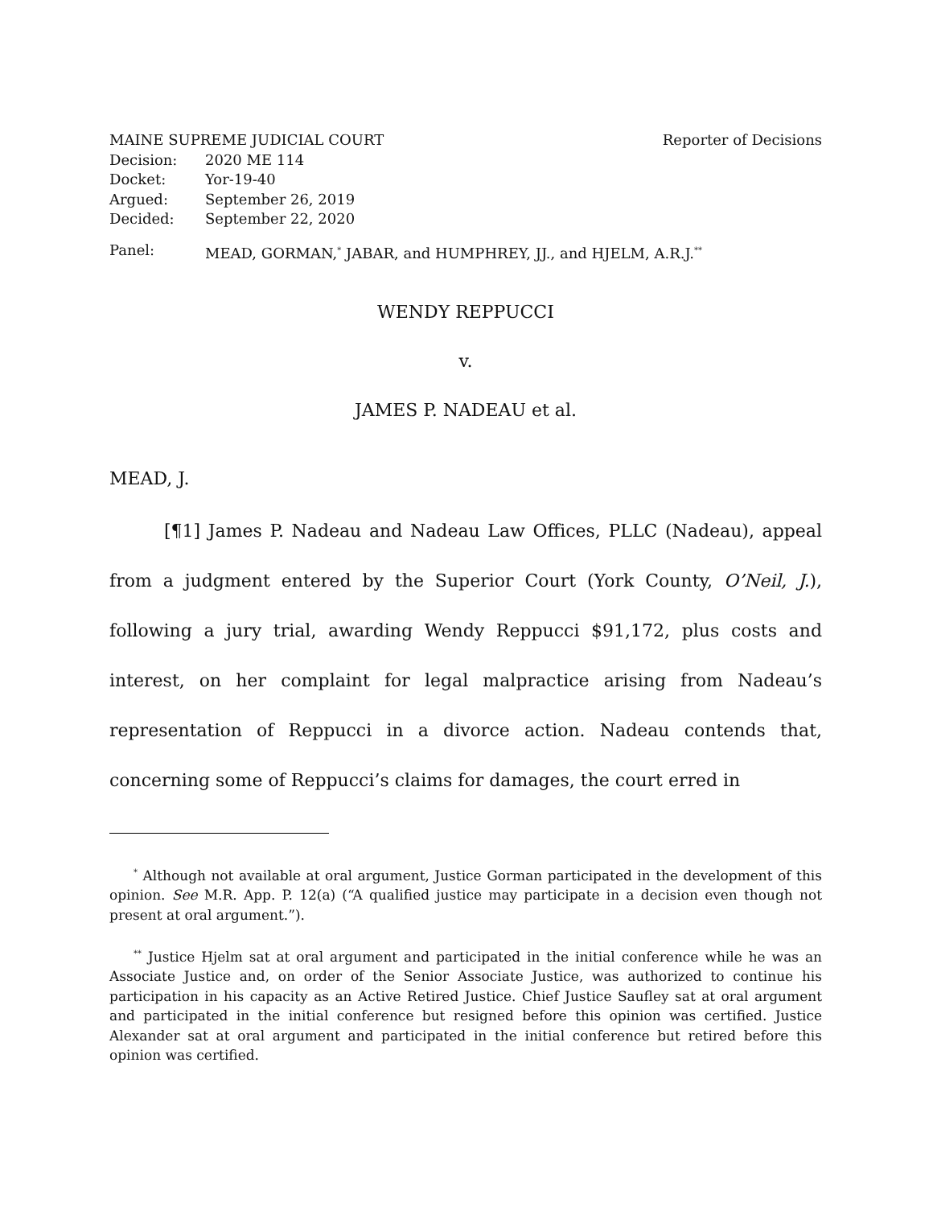MAINE SUPREME JUDICIAL COURT Reporter of Decisions
Decision: 2020 ME 114
Docket: Yor-19-40
Argued: September 26, 2019
Decided: September 22, 2020
Panel: MEAD, GORMAN,<sup>*</sup> JABAR, and HUMPHREY, JJ., and HJELM, A.R.J.<sup>**</sup>
WENDY REPPUCCI
v.
JAMES P. NADEAU et al.
MEAD, J.
[¶1] James P. Nadeau and Nadeau Law Offices, PLLC (Nadeau), appeal from a judgment entered by the Superior Court (York County, O’Neil, J.), following a jury trial, awarding Wendy Reppucci $91,172, plus costs and interest, on her complaint for legal malpractice arising from Nadeau’s representation of Reppucci in a divorce action. Nadeau contends that, concerning some of Reppucci’s claims for damages, the court erred in
<sup>*</sup> Although not available at oral argument, Justice Gorman participated in the development of this opinion. See M.R. App. P. 12(a) (“A qualified justice may participate in a decision even though not present at oral argument.”).
<sup>**</sup> Justice Hjelm sat at oral argument and participated in the initial conference while he was an Associate Justice and, on order of the Senior Associate Justice, was authorized to continue his participation in his capacity as an Active Retired Justice. Chief Justice Saufley sat at oral argument and participated in the initial conference but resigned before this opinion was certified. Justice Alexander sat at oral argument and participated in the initial conference but retired before this opinion was certified.